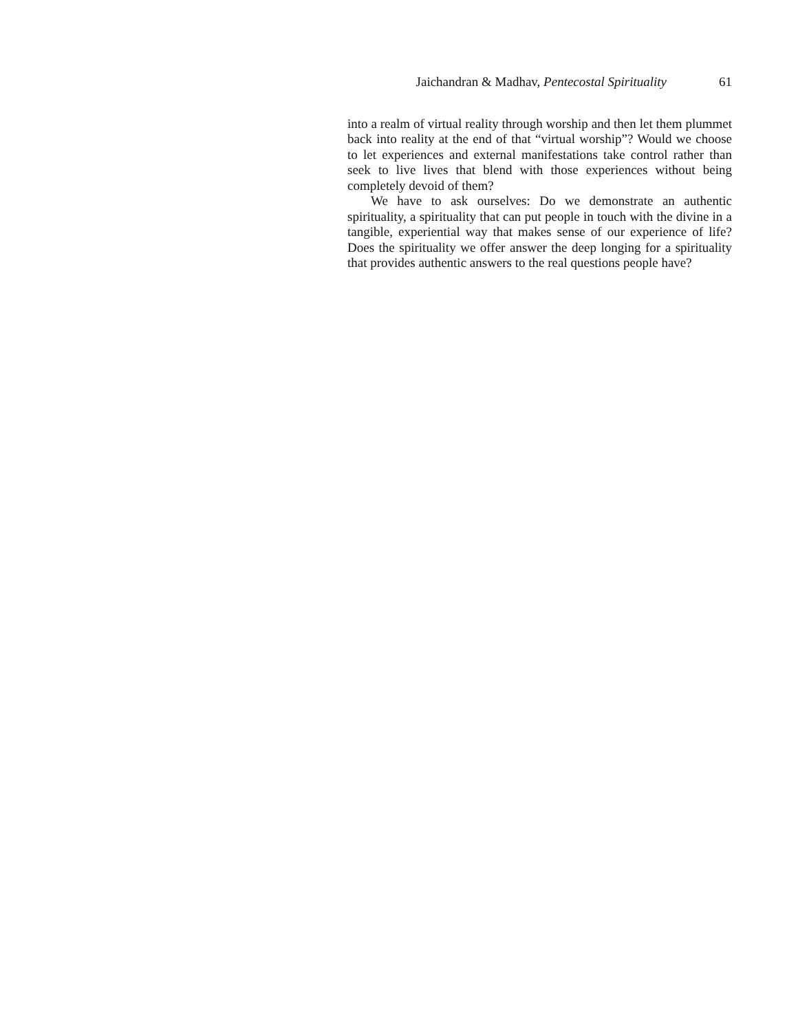Jaichandran & Madhav, Pentecostal Spirituality 61
into a realm of virtual reality through worship and then let them plummet back into reality at the end of that “virtual worship”? Would we choose to let experiences and external manifestations take control rather than seek to live lives that blend with those experiences without being completely devoid of them?
We have to ask ourselves: Do we demonstrate an authentic spirituality, a spirituality that can put people in touch with the divine in a tangible, experiential way that makes sense of our experience of life? Does the spirituality we offer answer the deep longing for a spirituality that provides authentic answers to the real questions people have?